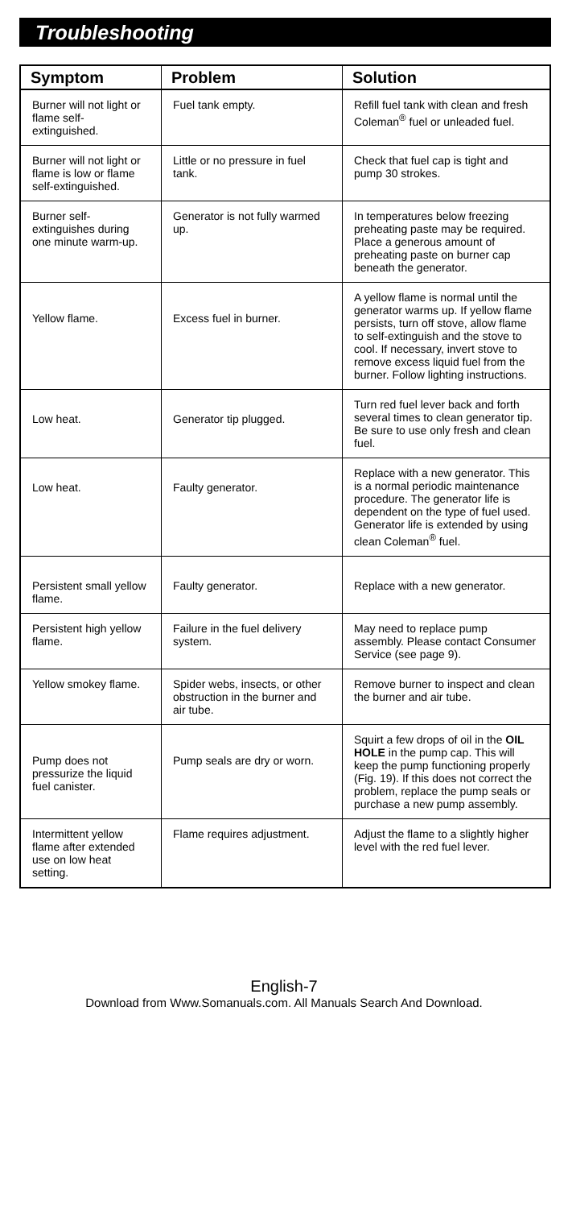Troubleshooting
| Symptom | Problem | Solution |
| --- | --- | --- |
| Burner will not light or flame self-extinguished. | Fuel tank empty. | Refill fuel tank with clean and fresh Coleman<sup>®</sup> fuel or unleaded fuel. |
| Burner will not light or flame is low or flame self-extinguished. | Little or no pressure in fuel tank. | Check that fuel cap is tight and pump 30 strokes. |
| Burner self-extinguishes during one minute warm-up. | Generator is not fully warmed up. | In temperatures below freezing preheating paste may be required. Place a generous amount of preheating paste on burner cap beneath the generator. |
| Yellow flame. | Excess fuel in burner. | A yellow flame is normal until the generator warms up. If yellow flame persists, turn off stove, allow flame to self-extinguish and the stove to cool. If necessary, invert stove to remove excess liquid fuel from the burner. Follow lighting instructions. |
| Low heat. | Generator tip plugged. | Turn red fuel lever back and forth several times to clean generator tip. Be sure to use only fresh and clean fuel. |
| Low heat. | Faulty generator. | Replace with a new generator. This is a normal periodic maintenance procedure. The generator life is dependent on the type of fuel used. Generator life is extended by using clean Coleman<sup>®</sup> fuel. |
| Persistent small yellow flame. | Faulty generator. | Replace with a new generator. |
| Persistent high yellow flame. | Failure in the fuel delivery system. | May need to replace pump assembly. Please contact Consumer Service (see page 9). |
| Yellow smokey flame. | Spider webs, insects, or other obstruction in the burner and air tube. | Remove burner to inspect and clean the burner and air tube. |
| Pump does not pressurize the liquid fuel canister. | Pump seals are dry or worn. | Squirt a few drops of oil in the OIL HOLE in the pump cap. This will keep the pump functioning properly (Fig. 19). If this does not correct the problem, replace the pump seals or purchase a new pump assembly. |
| Intermittent yellow flame after extended use on low heat setting. | Flame requires adjustment. | Adjust the flame to a slightly higher level with the red fuel lever. |
English-7
Download from Www.Somanuals.com. All Manuals Search And Download.